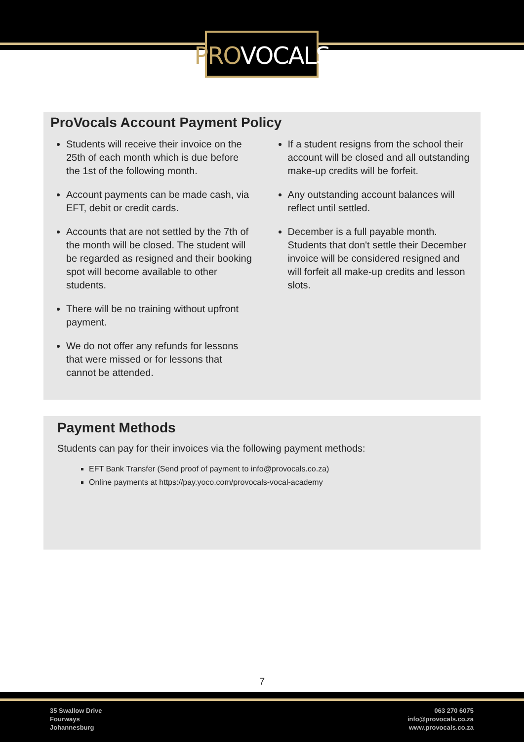PROVOCALS
ProVocals Account Payment Policy
Students will receive their invoice on the 25th of each month which is due before the 1st of the following month.
Account payments can be made cash, via EFT, debit or credit cards.
Accounts that are not settled by the 7th of the month will be closed. The student will be regarded as resigned and their booking spot will become available to other students.
There will be no training without upfront payment.
We do not offer any refunds for lessons that were missed or for lessons that cannot be attended.
If a student resigns from the school their account will be closed and all outstanding make-up credits will be forfeit.
Any outstanding account balances will reflect until settled.
December is a full payable month. Students that don't settle their December invoice will be considered resigned and will forfeit all make-up credits and lesson slots.
Payment Methods
Students can pay for their invoices via the following payment methods:
EFT Bank Transfer (Send proof of payment to info@provocals.co.za)
Online payments at https://pay.yoco.com/provocals-vocal-academy
7
35 Swallow Drive
Fourways
Johannesburg
063 270 6075
info@provocals.co.za
www.provocals.co.za